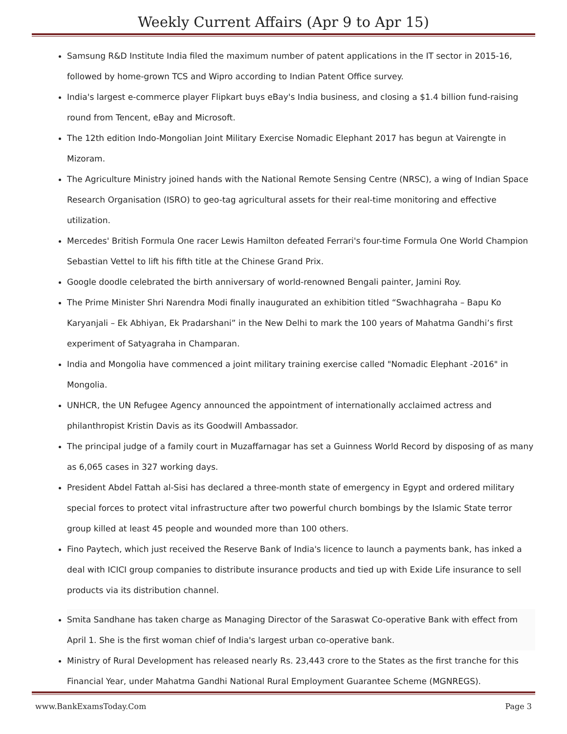Weekly Current Affairs (Apr 9 to Apr 15)
Samsung R&D Institute India filed the maximum number of patent applications in the IT sector in 2015-16, followed by home-grown TCS and Wipro according to Indian Patent Office survey.
India's largest e-commerce player Flipkart buys eBay's India business, and closing a $1.4 billion fund-raising round from Tencent, eBay and Microsoft.
The 12th edition Indo-Mongolian Joint Military Exercise Nomadic Elephant 2017 has begun at Vairengte in Mizoram.
The Agriculture Ministry joined hands with the National Remote Sensing Centre (NRSC), a wing of Indian Space Research Organisation (ISRO) to geo-tag agricultural assets for their real-time monitoring and effective utilization.
Mercedes' British Formula One racer Lewis Hamilton defeated Ferrari's four-time Formula One World Champion Sebastian Vettel to lift his fifth title at the Chinese Grand Prix.
Google doodle celebrated the birth anniversary of world-renowned Bengali painter, Jamini Roy.
The Prime Minister Shri Narendra Modi finally inaugurated an exhibition titled “Swachhagraha – Bapu Ko Karyanjali – Ek Abhiyan, Ek Pradarshani” in the New Delhi to mark the 100 years of Mahatma Gandhi’s first experiment of Satyagraha in Champaran.
India and Mongolia have commenced a joint military training exercise called "Nomadic Elephant -2016" in Mongolia.
UNHCR, the UN Refugee Agency announced the appointment of internationally acclaimed actress and philanthropist Kristin Davis as its Goodwill Ambassador.
The principal judge of a family court in Muzaffarnagar has set a Guinness World Record by disposing of as many as 6,065 cases in 327 working days.
President Abdel Fattah al-Sisi has declared a three-month state of emergency in Egypt and ordered military special forces to protect vital infrastructure after two powerful church bombings by the Islamic State terror group killed at least 45 people and wounded more than 100 others.
Fino Paytech, which just received the Reserve Bank of India's licence to launch a payments bank, has inked a deal with ICICI group companies to distribute insurance products and tied up with Exide Life insurance to sell products via its distribution channel.
Smita Sandhane has taken charge as Managing Director of the Saraswat Co-operative Bank with effect from April 1. She is the first woman chief of India's largest urban co-operative bank.
Ministry of Rural Development has released nearly Rs. 23,443 crore to the States as the first tranche for this Financial Year, under Mahatma Gandhi National Rural Employment Guarantee Scheme (MGNREGS).
www.BankExamsToday.Com Page 3